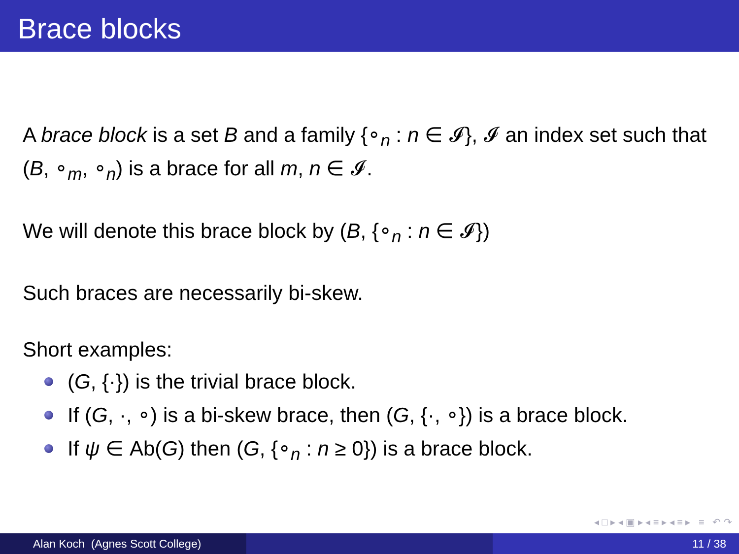Brace blocks
A brace block is a set B and a family {∘<sub>n</sub> : n ∈ 𝓘}, 𝓘 an index set such that (B, ∘<sub>m</sub>, ∘<sub>n</sub>) is a brace for all m, n ∈ 𝓘.
We will denote this brace block by (B, {∘<sub>n</sub> : n ∈ 𝓘})
Such braces are necessarily bi-skew.
Short examples:
(G, {·}) is the trivial brace block.
If (G, ·, ∘) is a bi-skew brace, then (G, {·, ∘}) is a brace block.
If ψ ∈ Ab(G) then (G, {∘<sub>n</sub> : n ≥ 0}) is a brace block.
◂ □ ▸ ◂ ▣ ▸ ◂ ≡ ▸ ◂ ≡ ▸ ≡ ↶ ↷
Alan Koch (Agnes Scott College) 11 / 38